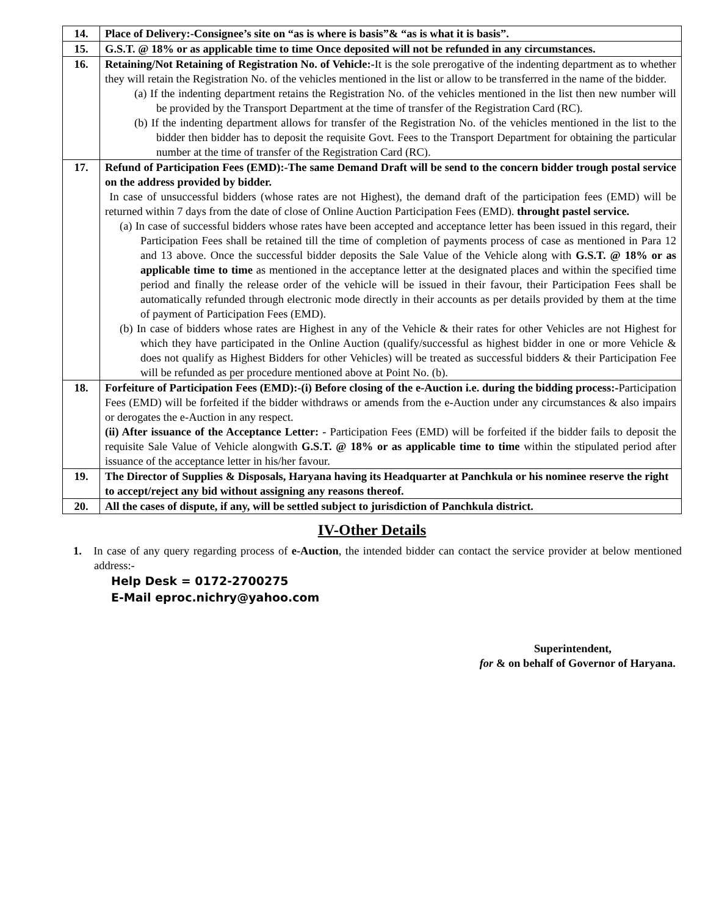| 14. | Place of Delivery:-Consignee’s site on “as is where is basis”& “as is what it is basis”. |
| 15. | G.S.T. @ 18% or as applicable time to time Once deposited will not be refunded in any circumstances. |
| 16. | Retaining/Not Retaining of Registration No. of Vehicle:- It is the sole prerogative of the indenting department as to whether they will retain the Registration No. of the vehicles mentioned in the list or allow to be transferred in the name of the bidder. (a) If the indenting department retains the Registration No. of the vehicles mentioned in the list then new number will be provided by the Transport Department at the time of transfer of the Registration Card (RC). (b) If the indenting department allows for transfer of the Registration No. of the vehicles mentioned in the list to the bidder then bidder has to deposit the requisite Govt. Fees to the Transport Department for obtaining the particular number at the time of transfer of the Registration Card (RC). |
| 17. | Refund of Participation Fees (EMD):-The same Demand Draft will be send to the concern bidder trough postal service on the address provided by bidder. In case of unsuccessful bidders (whose rates are not Highest), the demand draft of the participation fees (EMD) will be returned within 7 days from the date of close of Online Auction Participation Fees (EMD). throught pastel service. (a) In case of successful bidders whose rates have been accepted and acceptance letter has been issued in this regard, their Participation Fees shall be retained till the time of completion of payments process of case as mentioned in Para 12 and 13 above. Once the successful bidder deposits the Sale Value of the Vehicle along with G.S.T. @ 18% or as applicable time to time as mentioned in the acceptance letter at the designated places and within the specified time period and finally the release order of the vehicle will be issued in their favour, their Participation Fees shall be automatically refunded through electronic mode directly in their accounts as per details provided by them at the time of payment of Participation Fees (EMD). (b) In case of bidders whose rates are Highest in any of the Vehicle & their rates for other Vehicles are not Highest for which they have participated in the Online Auction (qualify/successful as highest bidder in one or more Vehicle & does not qualify as Highest Bidders for other Vehicles) will be treated as successful bidders & their Participation Fee will be refunded as per procedure mentioned above at Point No. (b). |
| 18. | Forfeiture of Participation Fees (EMD):-(i) Before closing of the e-Auction i.e. during the bidding process:- Participation Fees (EMD) will be forfeited if the bidder withdraws or amends from the e-Auction under any circumstances & also impairs or derogates the e-Auction in any respect. (ii) After issuance of the Acceptance Letter: - Participation Fees (EMD) will be forfeited if the bidder fails to deposit the requisite Sale Value of Vehicle alongwith G.S.T. @ 18% or as applicable time to time within the stipulated period after issuance of the acceptance letter in his/her favour. |
| 19. | The Director of Supplies & Disposals, Haryana having its Headquarter at Panchkula or his nominee reserve the right to accept/reject any bid without assigning any reasons thereof. |
| 20. | All the cases of dispute, if any, will be settled subject to jurisdiction of Panchkula district. |
IV-Other Details
1. In case of any query regarding process of e-Auction, the intended bidder can contact the service provider at below mentioned address:-
Help Desk = 0172-2700275
E-Mail eproc.nichry@yahoo.com
Superintendent,
for & on behalf of Governor of Haryana.